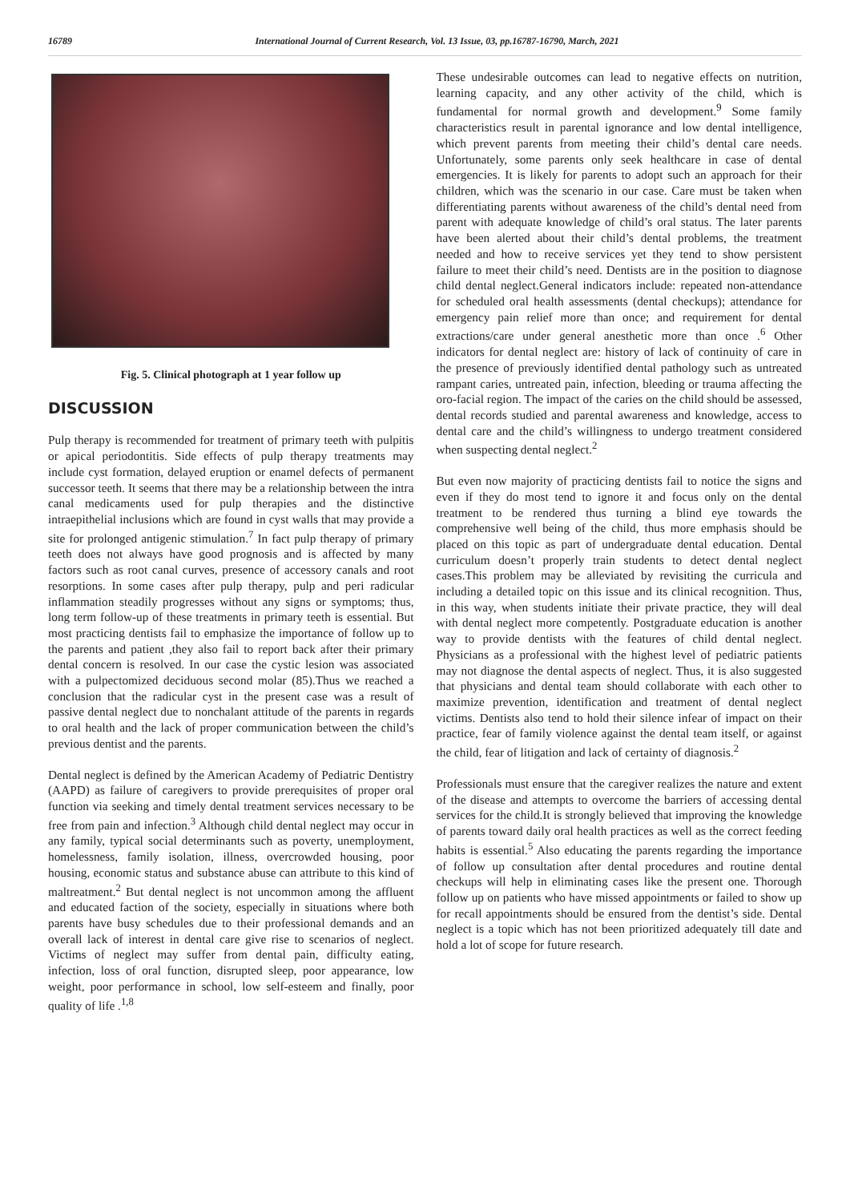16789 International Journal of Current Research, Vol. 13 Issue, 03, pp.16787-16790, March, 2021
Fig. 5. Clinical photograph at 1 year follow up
DISCUSSION
Pulp therapy is recommended for treatment of primary teeth with pulpitis or apical periodontitis. Side effects of pulp therapy treatments may include cyst formation, delayed eruption or enamel defects of permanent successor teeth. It seems that there may be a relationship between the intra canal medicaments used for pulp therapies and the distinctive intraepithelial inclusions which are found in cyst walls that may provide a site for prolonged antigenic stimulation.<sup>7</sup> In fact pulp therapy of primary teeth does not always have good prognosis and is affected by many factors such as root canal curves, presence of accessory canals and root resorptions. In some cases after pulp therapy, pulp and peri radicular inflammation steadily progresses without any signs or symptoms; thus, long term follow-up of these treatments in primary teeth is essential. But most practicing dentists fail to emphasize the importance of follow up to the parents and patient ,they also fail to report back after their primary dental concern is resolved. In our case the cystic lesion was associated with a pulpectomized deciduous second molar (85).Thus we reached a conclusion that the radicular cyst in the present case was a result of passive dental neglect due to nonchalant attitude of the parents in regards to oral health and the lack of proper communication between the child’s previous dentist and the parents.
Dental neglect is defined by the American Academy of Pediatric Dentistry (AAPD) as failure of caregivers to provide prerequisites of proper oral function via seeking and timely dental treatment services necessary to be free from pain and infection.<sup>3</sup> Although child dental neglect may occur in any family, typical social determinants such as poverty, unemployment, homelessness, family isolation, illness, overcrowded housing, poor housing, economic status and substance abuse can attribute to this kind of maltreatment.<sup>2</sup> But dental neglect is not uncommon among the affluent and educated faction of the society, especially in situations where both parents have busy schedules due to their professional demands and an overall lack of interest in dental care give rise to scenarios of neglect. Victims of neglect may suffer from dental pain, difficulty eating, infection, loss of oral function, disrupted sleep, poor appearance, low weight, poor performance in school, low self-esteem and finally, poor quality of life .<sup>1,8</sup>
These undesirable outcomes can lead to negative effects on nutrition, learning capacity, and any other activity of the child, which is fundamental for normal growth and development.<sup>9</sup> Some family characteristics result in parental ignorance and low dental intelligence, which prevent parents from meeting their child’s dental care needs. Unfortunately, some parents only seek healthcare in case of dental emergencies. It is likely for parents to adopt such an approach for their children, which was the scenario in our case. Care must be taken when differentiating parents without awareness of the child’s dental need from parent with adequate knowledge of child’s oral status. The later parents have been alerted about their child’s dental problems, the treatment needed and how to receive services yet they tend to show persistent failure to meet their child’s need. Dentists are in the position to diagnose child dental neglect.General indicators include: repeated non-attendance for scheduled oral health assessments (dental checkups); attendance for emergency pain relief more than once; and requirement for dental extractions/care under general anesthetic more than once .<sup>6</sup> Other indicators for dental neglect are: history of lack of continuity of care in the presence of previously identified dental pathology such as untreated rampant caries, untreated pain, infection, bleeding or trauma affecting the oro-facial region. The impact of the caries on the child should be assessed, dental records studied and parental awareness and knowledge, access to dental care and the child’s willingness to undergo treatment considered when suspecting dental neglect.<sup>2</sup>
But even now majority of practicing dentists fail to notice the signs and even if they do most tend to ignore it and focus only on the dental treatment to be rendered thus turning a blind eye towards the comprehensive well being of the child, thus more emphasis should be placed on this topic as part of undergraduate dental education. Dental curriculum doesn’t properly train students to detect dental neglect cases.This problem may be alleviated by revisiting the curricula and including a detailed topic on this issue and its clinical recognition. Thus, in this way, when students initiate their private practice, they will deal with dental neglect more competently. Postgraduate education is another way to provide dentists with the features of child dental neglect. Physicians as a professional with the highest level of pediatric patients may not diagnose the dental aspects of neglect. Thus, it is also suggested that physicians and dental team should collaborate with each other to maximize prevention, identification and treatment of dental neglect victims. Dentists also tend to hold their silence infear of impact on their practice, fear of family violence against the dental team itself, or against the child, fear of litigation and lack of certainty of diagnosis.<sup>2</sup>
Professionals must ensure that the caregiver realizes the nature and extent of the disease and attempts to overcome the barriers of accessing dental services for the child.It is strongly believed that improving the knowledge of parents toward daily oral health practices as well as the correct feeding habits is essential.<sup>5</sup> Also educating the parents regarding the importance of follow up consultation after dental procedures and routine dental checkups will help in eliminating cases like the present one. Thorough follow up on patients who have missed appointments or failed to show up for recall appointments should be ensured from the dentist’s side. Dental neglect is a topic which has not been prioritized adequately till date and hold a lot of scope for future research.